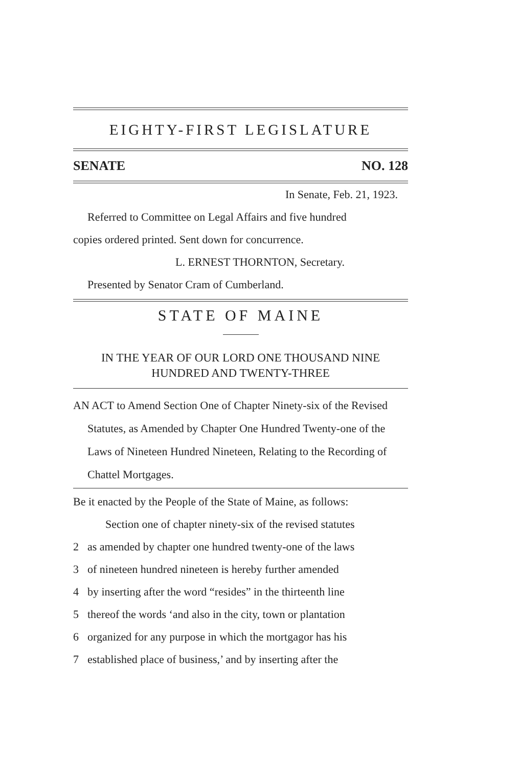EIGHTY-FIRST LEGISLATURE
SENATE NO. 128
In Senate, Feb. 21, 1923.
Referred to Committee on Legal Affairs and five hundred
copies ordered printed. Sent down for concurrence.
L. ERNEST THORNTON, Secretary.
Presented by Senator Cram of Cumberland.
STATE OF MAINE
IN THE YEAR OF OUR LORD ONE THOUSAND NINE
HUNDRED AND TWENTY-THREE
AN ACT to Amend Section One of Chapter Ninety-six of the Revised Statutes, as Amended by Chapter One Hundred Twenty-one of the Laws of Nineteen Hundred Nineteen, Relating to the Recording of Chattel Mortgages.
Be it enacted by the People of the State of Maine, as follows:
Section one of chapter ninety-six of the revised statutes
2 as amended by chapter one hundred twenty-one of the laws
3 of nineteen hundred nineteen is hereby further amended
4 by inserting after the word “resides” in the thirteenth line
5 thereof the words ‘and also in the city, town or plantation
6 organized for any purpose in which the mortgagor has his
7 established place of business,’ and by inserting after the